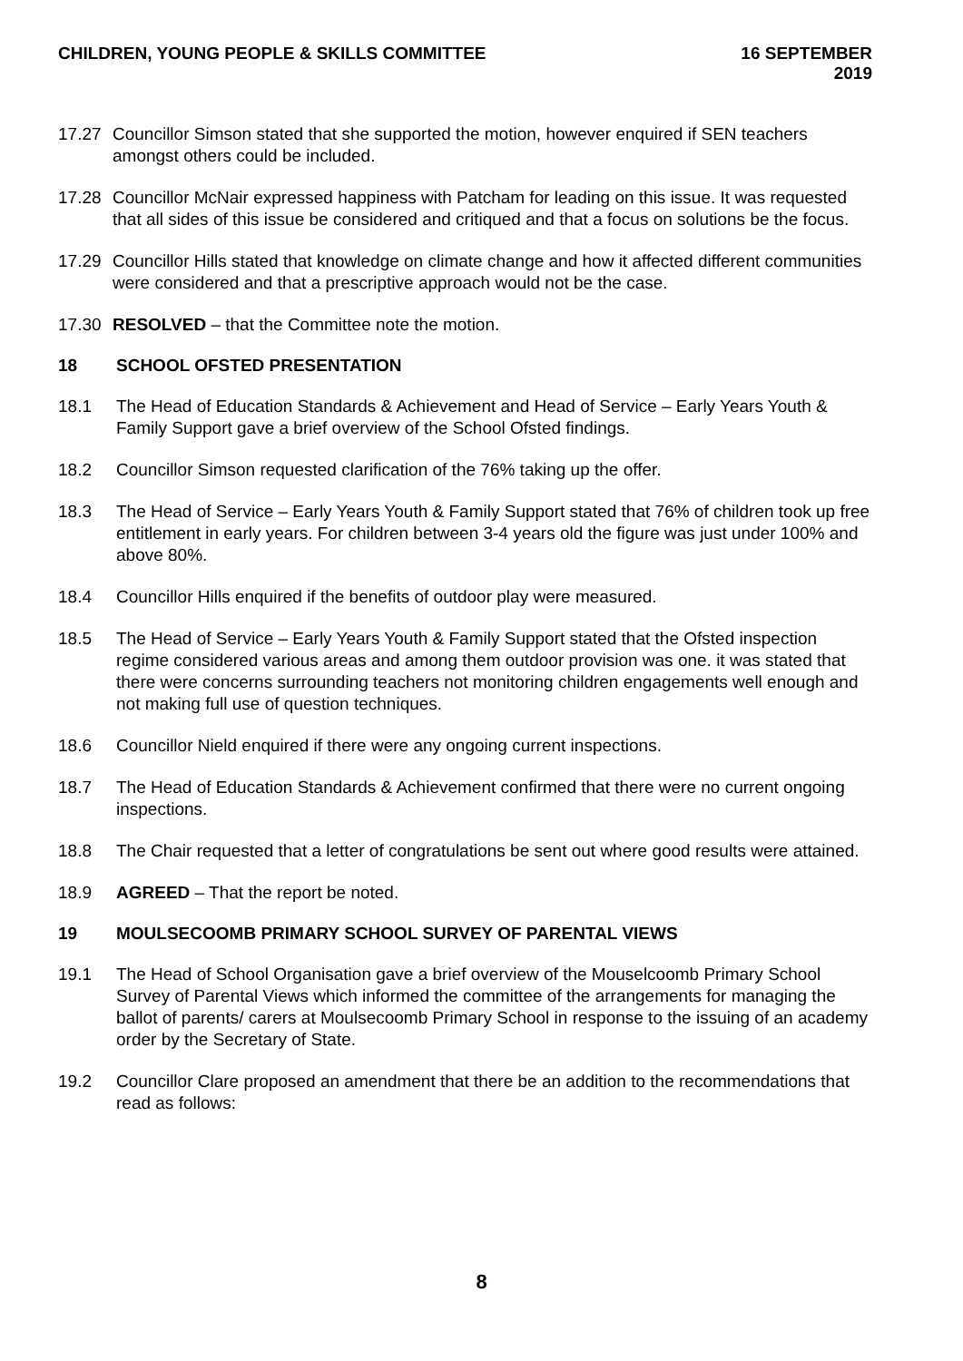CHILDREN, YOUNG PEOPLE & SKILLS COMMITTEE 16 SEPTEMBER 2019
17.27 Councillor Simson stated that she supported the motion, however enquired if SEN teachers amongst others could be included.
17.28 Councillor McNair expressed happiness with Patcham for leading on this issue. It was requested that all sides of this issue be considered and critiqued and that a focus on solutions be the focus.
17.29 Councillor Hills stated that knowledge on climate change and how it affected different communities were considered and that a prescriptive approach would not be the case.
17.30 RESOLVED – that the Committee note the motion.
18 SCHOOL OFSTED PRESENTATION
18.1 The Head of Education Standards & Achievement and Head of Service – Early Years Youth & Family Support gave a brief overview of the School Ofsted findings.
18.2 Councillor Simson requested clarification of the 76% taking up the offer.
18.3 The Head of Service – Early Years Youth & Family Support stated that 76% of children took up free entitlement in early years. For children between 3-4 years old the figure was just under 100% and above 80%.
18.4 Councillor Hills enquired if the benefits of outdoor play were measured.
18.5 The Head of Service – Early Years Youth & Family Support stated that the Ofsted inspection regime considered various areas and among them outdoor provision was one. it was stated that there were concerns surrounding teachers not monitoring children engagements well enough and not making full use of question techniques.
18.6 Councillor Nield enquired if there were any ongoing current inspections.
18.7 The Head of Education Standards & Achievement confirmed that there were no current ongoing inspections.
18.8 The Chair requested that a letter of congratulations be sent out where good results were attained.
18.9 AGREED – That the report be noted.
19 MOULSECOOMB PRIMARY SCHOOL SURVEY OF PARENTAL VIEWS
19.1 The Head of School Organisation gave a brief overview of the Mouselcoomb Primary School Survey of Parental Views which informed the committee of the arrangements for managing the ballot of parents/ carers at Moulsecoomb Primary School in response to the issuing of an academy order by the Secretary of State.
19.2 Councillor Clare proposed an amendment that there be an addition to the recommendations that read as follows:
8